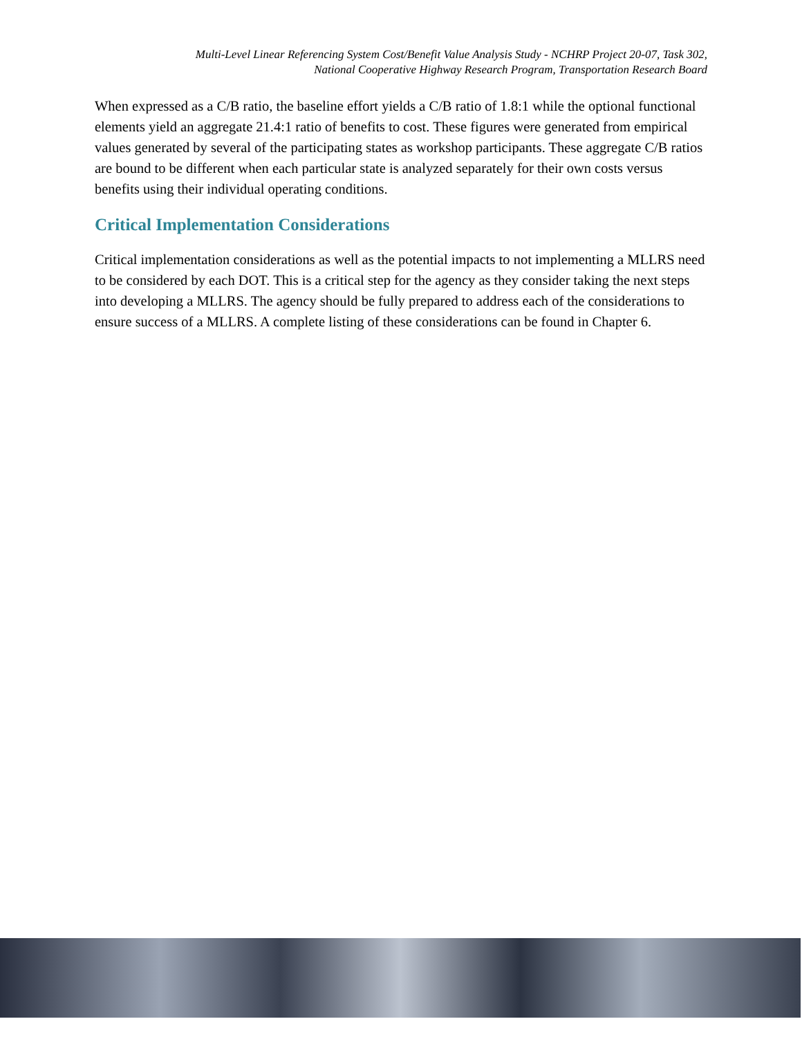Multi-Level Linear Referencing System Cost/Benefit Value Analysis Study - NCHRP Project 20-07, Task 302,
National Cooperative Highway Research Program, Transportation Research Board
When expressed as a C/B ratio, the baseline effort yields a C/B ratio of 1.8:1 while the optional functional elements yield an aggregate 21.4:1 ratio of benefits to cost. These figures were generated from empirical values generated by several of the participating states as workshop participants. These aggregate C/B ratios are bound to be different when each particular state is analyzed separately for their own costs versus benefits using their individual operating conditions.
Critical Implementation Considerations
Critical implementation considerations as well as the potential impacts to not implementing a MLLRS need to be considered by each DOT. This is a critical step for the agency as they consider taking the next steps into developing a MLLRS. The agency should be fully prepared to address each of the considerations to ensure success of a MLLRS. A complete listing of these considerations can be found in Chapter 6.